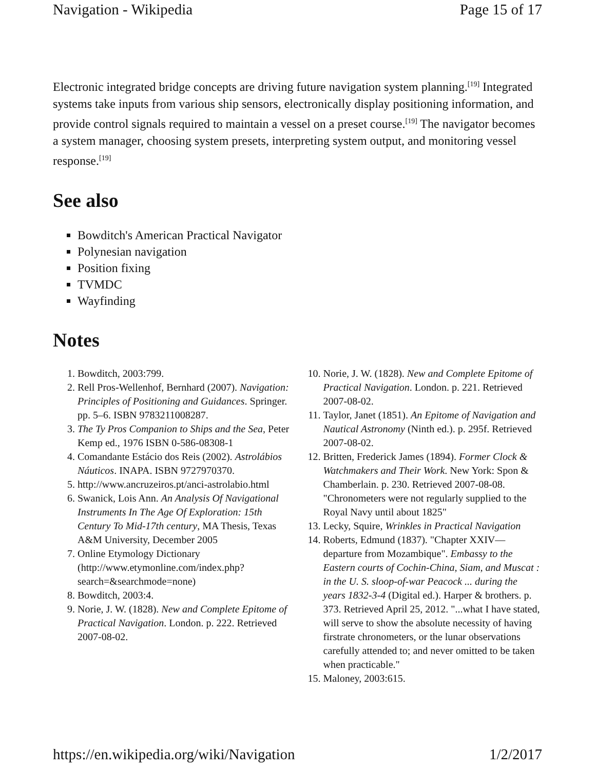Navigation - Wikipedia Page 15 of 17
Electronic integrated bridge concepts are driving future navigation system planning.<sup>[19]</sup> Integrated systems take inputs from various ship sensors, electronically display positioning information, and provide control signals required to maintain a vessel on a preset course.<sup>[19]</sup> The navigator becomes a system manager, choosing system presets, interpreting system output, and monitoring vessel response.<sup>[19]</sup>
See also
Bowditch's American Practical Navigator
Polynesian navigation
Position fixing
TVMDC
Wayfinding
Notes
1. Bowditch, 2003:799.
2. Rell Pros-Wellenhof, Bernhard (2007). Navigation: Principles of Positioning and Guidances. Springer. pp. 5–6. ISBN 9783211008287.
3. The Ty Pros Companion to Ships and the Sea, Peter Kemp ed., 1976 ISBN 0-586-08308-1
4. Comandante Estácio dos Reis (2002). Astrolábios Náuticos. INAPA. ISBN 9727970370.
5. http://www.ancruzeiros.pt/anci-astrolabio.html
6. Swanick, Lois Ann. An Analysis Of Navigational Instruments In The Age Of Exploration: 15th Century To Mid-17th century, MA Thesis, Texas A&M University, December 2005
7. Online Etymology Dictionary (http://www.etymonline.com/index.php?search=&searchmode=none)
8. Bowditch, 2003:4.
9. Norie, J. W. (1828). New and Complete Epitome of Practical Navigation. London. p. 222. Retrieved 2007-08-02.
10. Norie, J. W. (1828). New and Complete Epitome of Practical Navigation. London. p. 221. Retrieved 2007-08-02.
11. Taylor, Janet (1851). An Epitome of Navigation and Nautical Astronomy (Ninth ed.). p. 295f. Retrieved 2007-08-02.
12. Britten, Frederick James (1894). Former Clock & Watchmakers and Their Work. New York: Spon & Chamberlain. p. 230. Retrieved 2007-08-08. "Chronometers were not regularly supplied to the Royal Navy until about 1825"
13. Lecky, Squire, Wrinkles in Practical Navigation
14. Roberts, Edmund (1837). "Chapter XXIV—departure from Mozambique". Embassy to the Eastern courts of Cochin-China, Siam, and Muscat : in the U. S. sloop-of-war Peacock ... during the years 1832-3-4 (Digital ed.). Harper & brothers. p. 373. Retrieved April 25, 2012. "...what I have stated, will serve to show the absolute necessity of having firstrate chronometers, or the lunar observations carefully attended to; and never omitted to be taken when practicable."
15. Maloney, 2003:615.
https://en.wikipedia.org/wiki/Navigation 1/2/2017